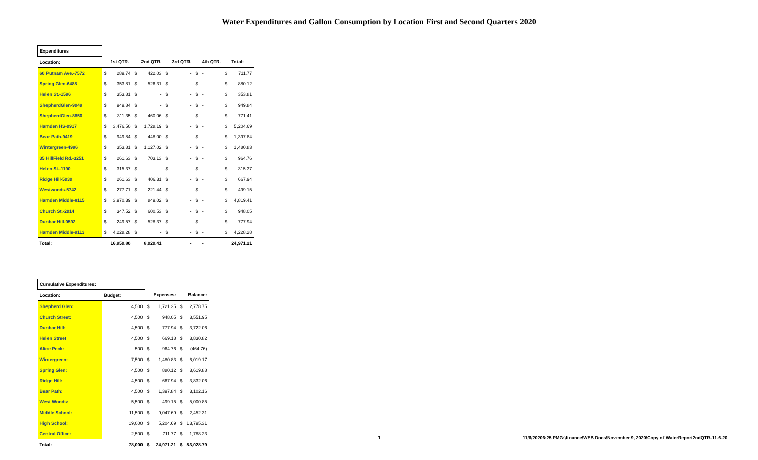Water Expenditures and Gallon Consumption by Location First and Second Quarters 2020
| Expenditures | | | | | | | | | | |
| Location: | | 1st QTR. | | 2nd QTR. | | 3rd QTR. | | 4th QTR. | | Total: |
| 60 Putnam Ave.-7572 | $ | 289.74 | $ | 422.03 | $ | - | $ | - | $ | 711.77 |
| Spring Glen-6488 | $ | 353.81 | $ | 526.31 | $ | - | $ | - | $ | 880.12 |
| Helen St.-1596 | $ | 353.81 | $ | - | $ | - | $ | - | $ | 353.81 |
| ShepherdGlen-9049 | $ | 949.84 | $ | - | $ | - | $ | - | $ | 949.84 |
| ShepherdGlen-8850 | $ | 311.35 | $ | 460.06 | $ | - | $ | - | $ | 771.41 |
| Hamden HS-0917 | $ | 3,476.50 | $ | 1,728.19 | $ | - | $ | - | $ | 5,204.69 |
| Bear Path-9419 | $ | 949.84 | $ | 448.00 | $ | - | $ | - | $ | 1,397.84 |
| Wintergreen-4996 | $ | 353.81 | $ | 1,127.02 | $ | - | $ | - | $ | 1,480.83 |
| 35 HillField Rd.-3251 | $ | 261.63 | $ | 703.13 | $ | - | $ | - | $ | 964.76 |
| Helen St.-1190 | $ | 315.37 | $ | - | $ | - | $ | - | $ | 315.37 |
| Ridge Hill-5030 | $ | 261.63 | $ | 406.31 | $ | - | $ | - | $ | 667.94 |
| Westwoods-5742 | $ | 277.71 | $ | 221.44 | $ | - | $ | - | $ | 499.15 |
| Hamden Middle-8115 | $ | 3,970.39 | $ | 849.02 | $ | - | $ | - | $ | 4,819.41 |
| Church St.-2014 | $ | 347.52 | $ | 600.53 | $ | - | $ | - | $ | 948.05 |
| Dunbar Hill-0592 | $ | 249.57 | $ | 528.37 | $ | - | $ | - | $ | 777.94 |
| Hamden Middle-9113 | $ | 4,228.28 | $ | - | $ | - | $ | - | $ | 4,228.28 |
| Total: | | 16,950.80 | | 8,020.41 | | - | | - | | 24,971.21 |
| Cumulative Expenditures: | | | | | |
| Location: | Budget: | | Expenses: | | Balance: |
| Shepherd Glen: | 4,500 | $ | 1,721.25 | $ | 2,778.75 |
| Church Street: | 4,500 | $ | 948.05 | $ | 3,551.95 |
| Dunbar Hill: | 4,500 | $ | 777.94 | $ | 3,722.06 |
| Helen Street | 4,500 | $ | 669.18 | $ | 3,830.82 |
| Alice Peck: | 500 | $ | 964.76 | $ | (464.76) |
| Wintergreen: | 7,500 | $ | 1,480.83 | $ | 6,019.17 |
| Spring Glen: | 4,500 | $ | 880.12 | $ | 3,619.88 |
| Ridge Hill: | 4,500 | $ | 667.94 | $ | 3,832.06 |
| Bear Path: | 4,500 | $ | 1,397.84 | $ | 3,102.16 |
| West Woods: | 5,500 | $ | 499.15 | $ | 5,000.85 |
| Middle School: | 11,500 | $ | 9,047.69 | $ | 2,452.31 |
| High School: | 19,000 | $ | 5,204.69 | $ | 13,795.31 |
| Central Office: | 2,500 | $ | 711.77 | $ | 1,788.23 |
| Total: | 78,000 | $ | 24,971.21 | $ | 53,028.79 |
1 11/6/20206:25 PMG:\finance\WEB Docs\November 9, 2020\Copy of WaterReport2ndQTR-11-6-20